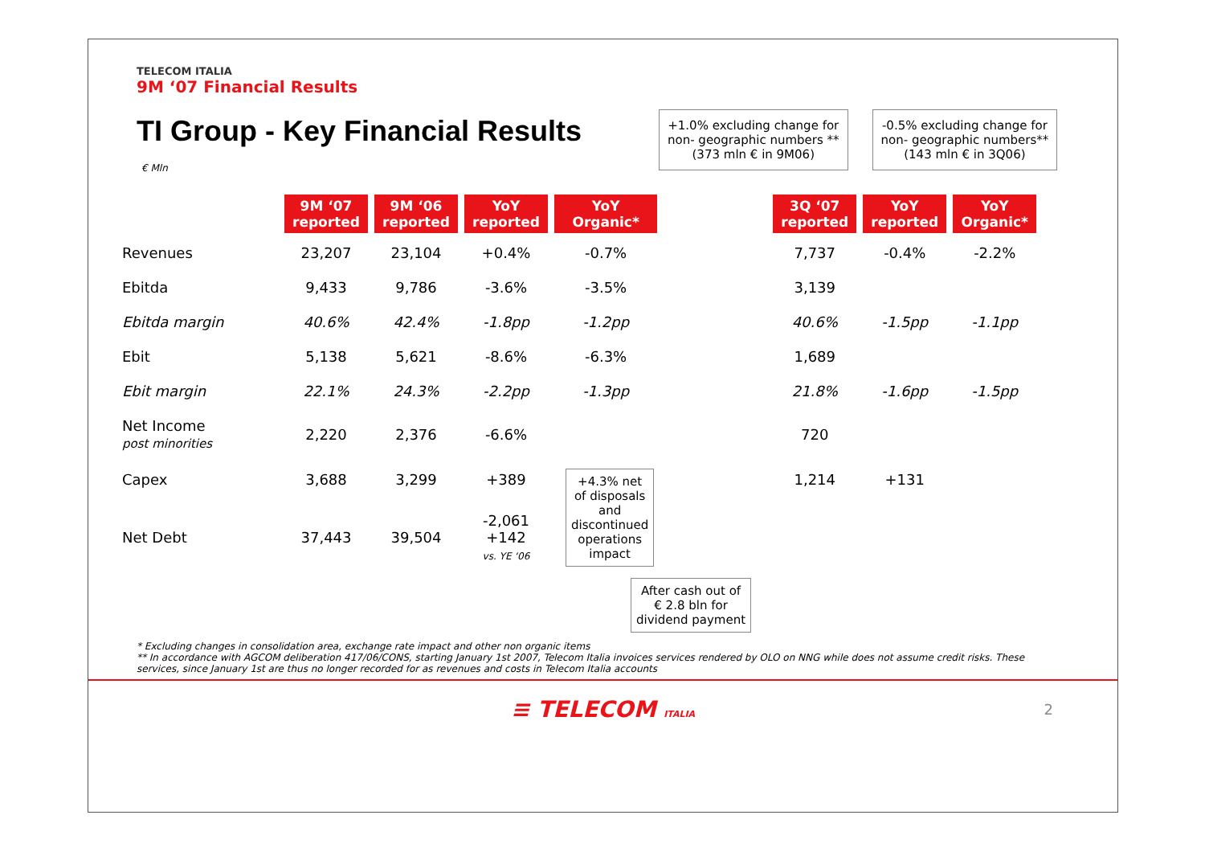TELECOM ITALIA
9M ‘07 Financial Results
TI Group - Key Financial Results
€ Mln
+1.0% excluding change for
non- geographic numbers **
(373 mln € in 9M06)
-0.5% excluding change for
non- geographic numbers**
(143 mln € in 3Q06)
| | 9M ‘07 reported | 9M ‘06 reported | YoY reported | YoY Organic* | | 3Q ‘07 reported | YoY reported | YoY Organic* |
| Revenues | 23,207 | 23,104 | +0.4% | -0.7% | | 7,737 | -0.4% | -2.2% |
| Ebitda | 9,433 | 9,786 | -3.6% | -3.5% | | 3,139 | | |
| Ebitda margin | 40.6% | 42.4% | -1.8pp | -1.2pp | | 40.6% | -1.5pp | -1.1pp |
| Ebit | 5,138 | 5,621 | -8.6% | -6.3% | | 1,689 | | |
| Ebit margin | 22.1% | 24.3% | -2.2pp | -1.3pp | | 21.8% | -1.6pp | -1.5pp |
| Net Income post minorities | 2,220 | 2,376 | -6.6% | | | 720 | | |
| Capex | 3,688 | 3,299 | +389 | +4.3% net of disposals and discontinued operations impact | | 1,214 | +131 | |
| Net Debt | 37,443 | 39,504 | -2,061 +142 vs. YE ‘06 | | | | | |
After cash out of
€ 2.8 bln for
dividend payment
* Excluding changes in consolidation area, exchange rate impact and other non organic items
** In accordance with AGCOM deliberation 417/06/CONS, starting January 1st 2007, Telecom Italia invoices services rendered by OLO on NNG while does not assume credit risks. These services, since January 1st are thus no longer recorded for as revenues and costs in Telecom Italia accounts
≡ TELECOM ITALIA 2